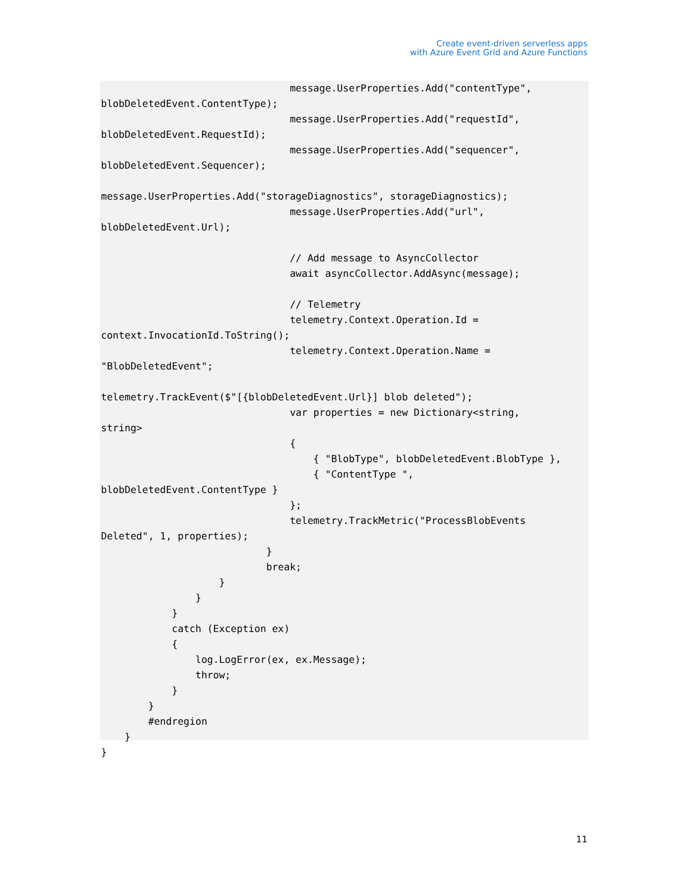Create event-driven serverless apps
with Azure Event Grid and Azure Functions
                                message.UserProperties.Add("contentType",
blobDeletedEvent.ContentType);
                                message.UserProperties.Add("requestId",
blobDeletedEvent.RequestId);
                                message.UserProperties.Add("sequencer",
blobDeletedEvent.Sequencer);

message.UserProperties.Add("storageDiagnostics", storageDiagnostics);
                                message.UserProperties.Add("url",
blobDeletedEvent.Url);

                                // Add message to AsyncCollector
                                await asyncCollector.AddAsync(message);

                                // Telemetry
                                telemetry.Context.Operation.Id =
context.InvocationId.ToString();
                                telemetry.Context.Operation.Name =
"BlobDeletedEvent";

telemetry.TrackEvent($"[{blobDeletedEvent.Url}] blob deleted");
                                var properties = new Dictionary<string,
string>
                                {
                                    { "BlobType", blobDeletedEvent.BlobType },
                                    { "ContentType ",
blobDeletedEvent.ContentType }
                                };
                                telemetry.TrackMetric("ProcessBlobEvents
Deleted", 1, properties);
                            }
                            break;
                    }
                }
            }
            catch (Exception ex)
            {
                log.LogError(ex, ex.Message);
                throw;
            }
        }
        #endregion
    }
}
11